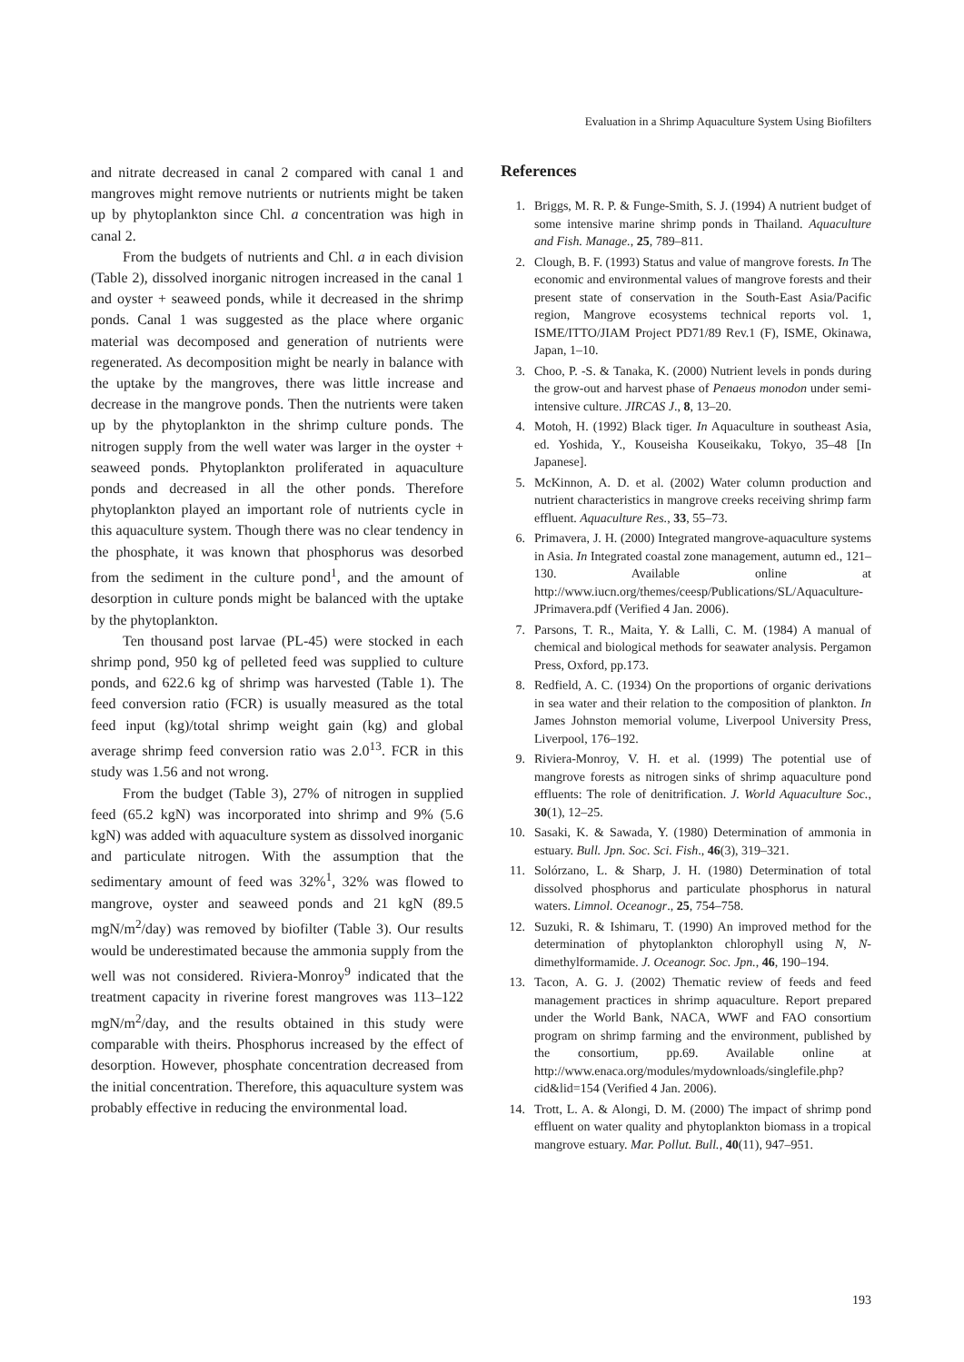Evaluation in a Shrimp Aquaculture System Using Biofilters
and nitrate decreased in canal 2 compared with canal 1 and mangroves might remove nutrients or nutrients might be taken up by phytoplankton since Chl. a concentration was high in canal 2.
From the budgets of nutrients and Chl. a in each division (Table 2), dissolved inorganic nitrogen increased in the canal 1 and oyster + seaweed ponds, while it decreased in the shrimp ponds. Canal 1 was suggested as the place where organic material was decomposed and generation of nutrients were regenerated. As decomposition might be nearly in balance with the uptake by the mangroves, there was little increase and decrease in the mangrove ponds. Then the nutrients were taken up by the phytoplankton in the shrimp culture ponds. The nitrogen supply from the well water was larger in the oyster + seaweed ponds. Phytoplankton proliferated in aquaculture ponds and decreased in all the other ponds. Therefore phytoplankton played an important role of nutrients cycle in this aquaculture system. Though there was no clear tendency in the phosphate, it was known that phosphorus was desorbed from the sediment in the culture pond<sup>1</sup>, and the amount of desorption in culture ponds might be balanced with the uptake by the phytoplankton.
Ten thousand post larvae (PL-45) were stocked in each shrimp pond, 950 kg of pelleted feed was supplied to culture ponds, and 622.6 kg of shrimp was harvested (Table 1). The feed conversion ratio (FCR) is usually measured as the total feed input (kg)/total shrimp weight gain (kg) and global average shrimp feed conversion ratio was 2.0<sup>13</sup>. FCR in this study was 1.56 and not wrong.
From the budget (Table 3), 27% of nitrogen in supplied feed (65.2 kgN) was incorporated into shrimp and 9% (5.6 kgN) was added with aquaculture system as dissolved inorganic and particulate nitrogen. With the assumption that the sedimentary amount of feed was 32%<sup>1</sup>, 32% was flowed to mangrove, oyster and seaweed ponds and 21 kgN (89.5 mgN/m<sup>2</sup>/day) was removed by biofilter (Table 3). Our results would be underestimated because the ammonia supply from the well was not considered. Riviera-Monroy<sup>9</sup> indicated that the treatment capacity in riverine forest mangroves was 113–122 mgN/m<sup>2</sup>/day, and the results obtained in this study were comparable with theirs. Phosphorus increased by the effect of desorption. However, phosphate concentration decreased from the initial concentration. Therefore, this aquaculture system was probably effective in reducing the environmental load.
References
1. Briggs, M. R. P. & Funge-Smith, S. J. (1994) A nutrient budget of some intensive marine shrimp ponds in Thailand. Aquaculture and Fish. Manage., 25, 789–811.
2. Clough, B. F. (1993) Status and value of mangrove forests. In The economic and environmental values of mangrove forests and their present state of conservation in the South-East Asia/Pacific region, Mangrove ecosystems technical reports vol. 1, ISME/ITTO/JIAM Project PD71/89 Rev.1 (F), ISME, Okinawa, Japan, 1–10.
3. Choo, P. -S. & Tanaka, K. (2000) Nutrient levels in ponds during the grow-out and harvest phase of Penaeus monodon under semi-intensive culture. JIRCAS J., 8, 13–20.
4. Motoh, H. (1992) Black tiger. In Aquaculture in southeast Asia, ed. Yoshida, Y., Kouseisha Kouseikaku, Tokyo, 35–48 [In Japanese].
5. McKinnon, A. D. et al. (2002) Water column production and nutrient characteristics in mangrove creeks receiving shrimp farm effluent. Aquaculture Res., 33, 55–73.
6. Primavera, J. H. (2000) Integrated mangrove-aquaculture systems in Asia. In Integrated coastal zone management, autumn ed., 121–130. Available online at http://www.iucn.org/themes/ceesp/Publications/SL/Aquaculture-JPrimavera.pdf (Verified 4 Jan. 2006).
7. Parsons, T. R., Maita, Y. & Lalli, C. M. (1984) A manual of chemical and biological methods for seawater analysis. Pergamon Press, Oxford, pp.173.
8. Redfield, A. C. (1934) On the proportions of organic derivations in sea water and their relation to the composition of plankton. In James Johnston memorial volume, Liverpool University Press, Liverpool, 176–192.
9. Riviera-Monroy, V. H. et al. (1999) The potential use of mangrove forests as nitrogen sinks of shrimp aquaculture pond effluents: The role of denitrification. J. World Aquaculture Soc., 30(1), 12–25.
10. Sasaki, K. & Sawada, Y. (1980) Determination of ammonia in estuary. Bull. Jpn. Soc. Sci. Fish., 46(3), 319–321.
11. Solórzano, L. & Sharp, J. H. (1980) Determination of total dissolved phosphorus and particulate phosphorus in natural waters. Limnol. Oceanogr., 25, 754–758.
12. Suzuki, R. & Ishimaru, T. (1990) An improved method for the determination of phytoplankton chlorophyll using N, N-dimethylformamide. J. Oceanogr. Soc. Jpn., 46, 190–194.
13. Tacon, A. G. J. (2002) Thematic review of feeds and feed management practices in shrimp aquaculture. Report prepared under the World Bank, NACA, WWF and FAO consortium program on shrimp farming and the environment, published by the consortium, pp.69. Available online at http://www.enaca.org/modules/mydownloads/singlefile.php?cid&lid=154 (Verified 4 Jan. 2006).
14. Trott, L. A. & Alongi, D. M. (2000) The impact of shrimp pond effluent on water quality and phytoplankton biomass in a tropical mangrove estuary. Mar. Pollut. Bull., 40(11), 947–951.
193